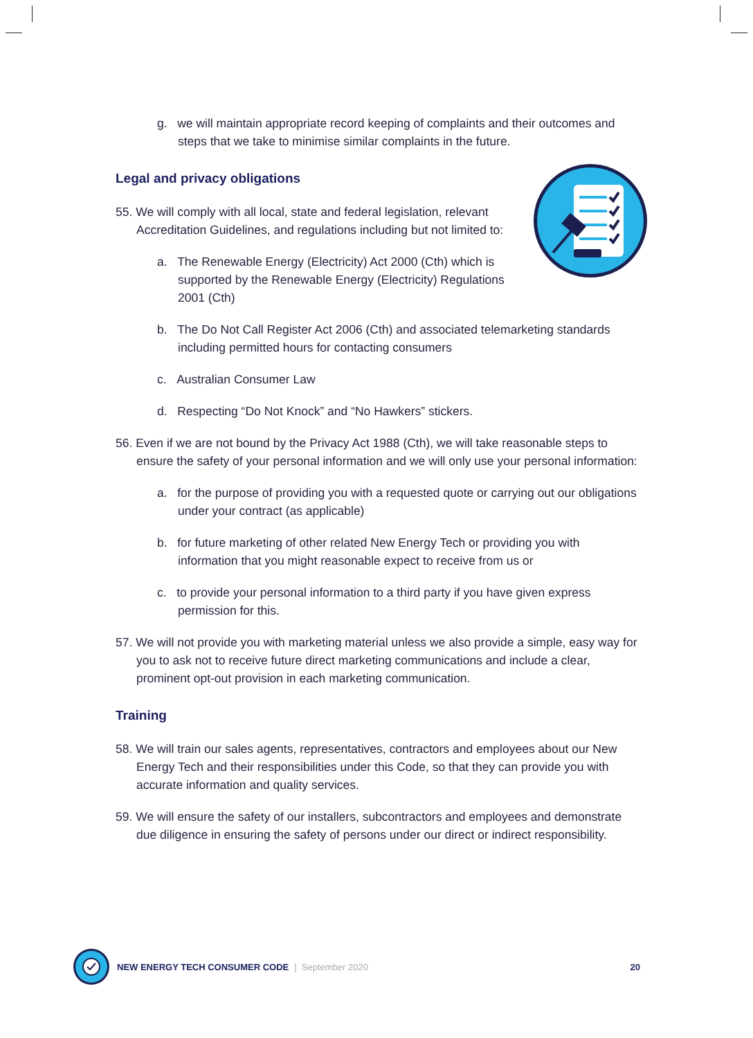g. we will maintain appropriate record keeping of complaints and their outcomes and steps that we take to minimise similar complaints in the future.
Legal and privacy obligations
55. We will comply with all local, state and federal legislation, relevant Accreditation Guidelines, and regulations including but not limited to:
a. The Renewable Energy (Electricity) Act 2000 (Cth) which is supported by the Renewable Energy (Electricity) Regulations 2001 (Cth)
b. The Do Not Call Register Act 2006 (Cth) and associated telemarketing standards including permitted hours for contacting consumers
c. Australian Consumer Law
d. Respecting “Do Not Knock” and “No Hawkers” stickers.
56. Even if we are not bound by the Privacy Act 1988 (Cth), we will take reasonable steps to ensure the safety of your personal information and we will only use your personal information:
a. for the purpose of providing you with a requested quote or carrying out our obligations under your contract (as applicable)
b. for future marketing of other related New Energy Tech or providing you with information that you might reasonable expect to receive from us or
c. to provide your personal information to a third party if you have given express permission for this.
57. We will not provide you with marketing material unless we also provide a simple, easy way for you to ask not to receive future direct marketing communications and include a clear, prominent opt-out provision in each marketing communication.
Training
58. We will train our sales agents, representatives, contractors and employees about our New Energy Tech and their responsibilities under this Code, so that they can provide you with accurate information and quality services.
59. We will ensure the safety of our installers, subcontractors and employees and demonstrate due diligence in ensuring the safety of persons under our direct or indirect responsibility.
NEW ENERGY TECH CONSUMER CODE | September 2020 20